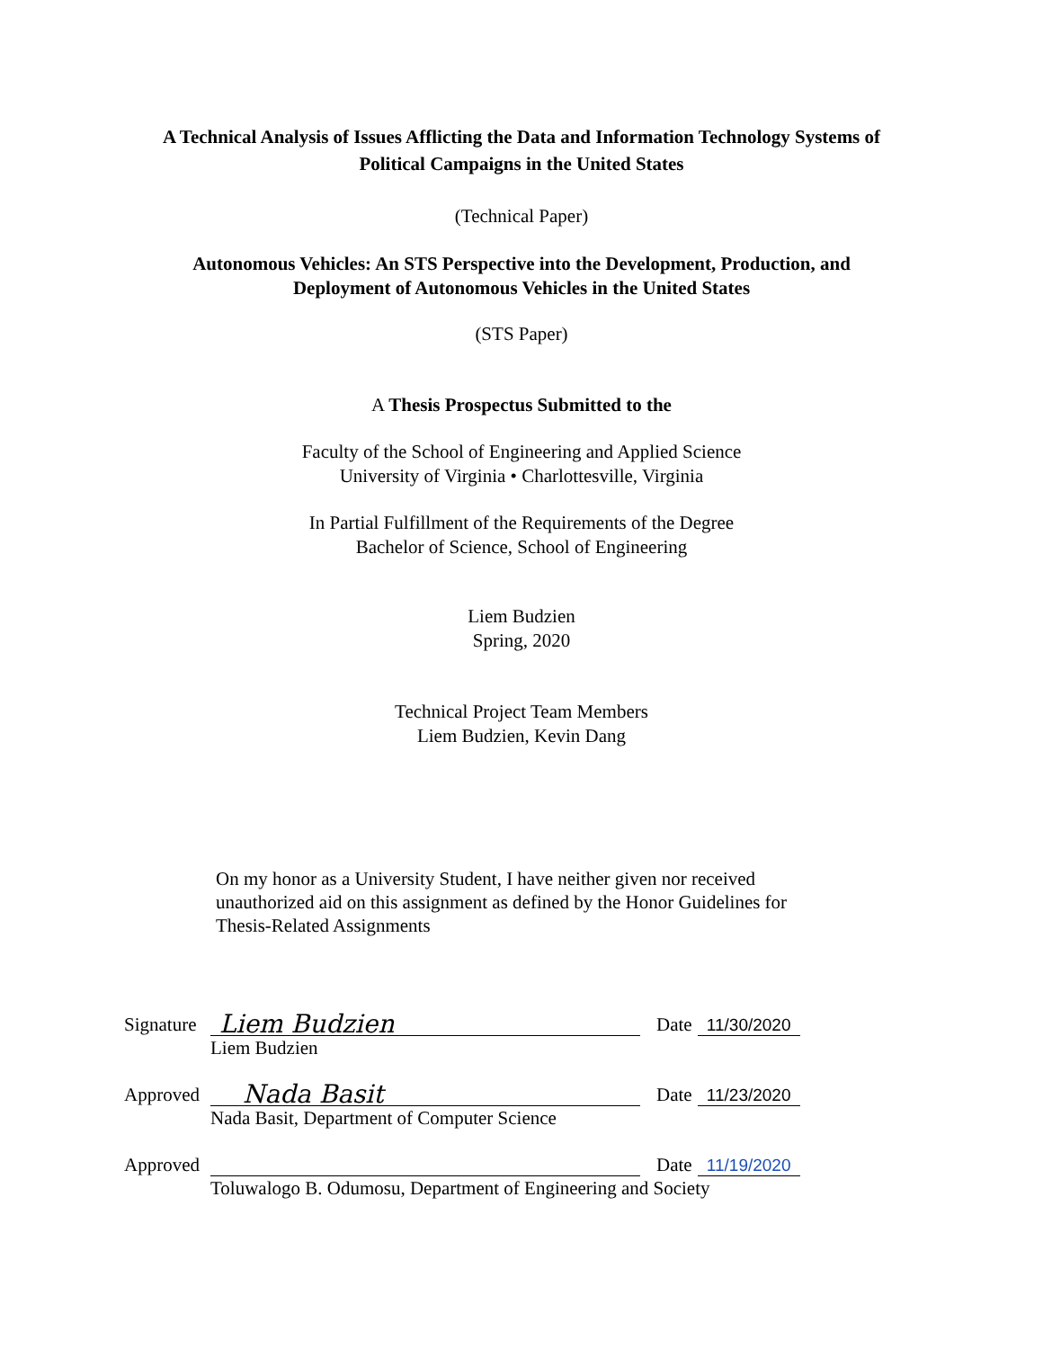A Technical Analysis of Issues Afflicting the Data and Information Technology Systems of
Political Campaigns in the United States
(Technical Paper)
Autonomous Vehicles: An STS Perspective into the Development, Production, and
Deployment of Autonomous Vehicles in the United States
(STS Paper)
A Thesis Prospectus Submitted to the
Faculty of the School of Engineering and Applied Science
University of Virginia • Charlottesville, Virginia
In Partial Fulfillment of the Requirements of the Degree
Bachelor of Science, School of Engineering
Liem Budzien
Spring, 2020
Technical Project Team Members
Liem Budzien, Kevin Dang
On my honor as a University Student, I have neither given nor received unauthorized aid on this assignment as defined by the Honor Guidelines for Thesis-Related Assignments
Signature Liem Budzien Date 11/30/2020
Liem Budzien
Approved Nada Basit Date 11/23/2020
Nada Basit, Department of Computer Science
Approved Date 11/19/2020
Toluwalogo B. Odumosu, Department of Engineering and Society